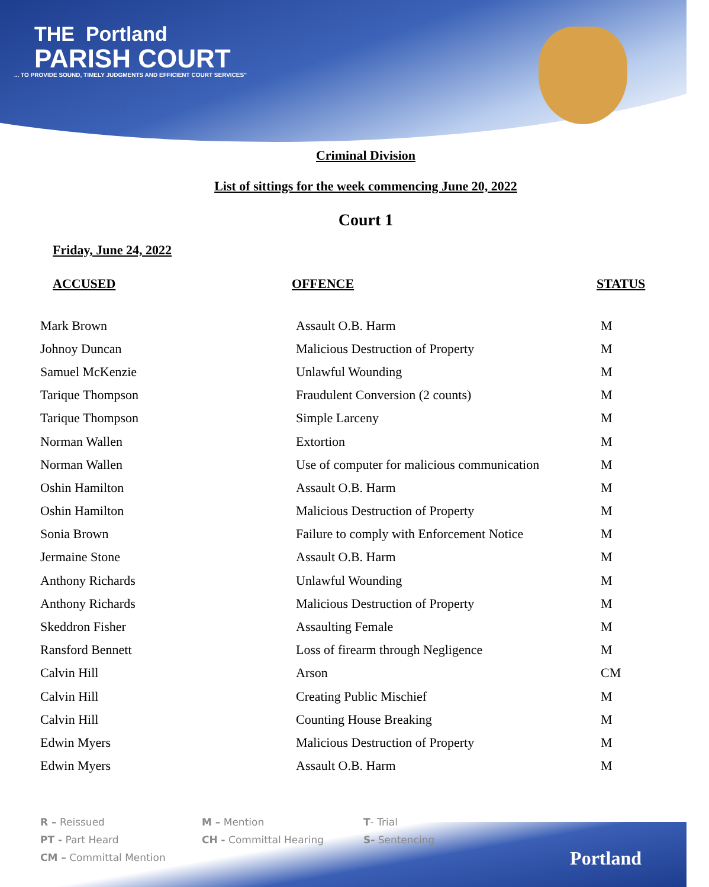THE Portland
PARISH COURT
... TO PROVIDE SOUND, TIMELY JUDGMENTS AND EFFICIENT COURT SERVICES"
Criminal Division
List of sittings for the week commencing June 20, 2022
Court 1
Friday, June 24, 2022
| ACCUSED | OFFENCE | STATUS |
| --- | --- | --- |
| Mark Brown | Assault O.B. Harm | M |
| Johnoy Duncan | Malicious Destruction of Property | M |
| Samuel McKenzie | Unlawful Wounding | M |
| Tarique Thompson | Fraudulent Conversion (2 counts) | M |
| Tarique Thompson | Simple Larceny | M |
| Norman Wallen | Extortion | M |
| Norman Wallen | Use of computer for malicious communication | M |
| Oshin Hamilton | Assault O.B. Harm | M |
| Oshin Hamilton | Malicious Destruction of Property | M |
| Sonia Brown | Failure to comply with Enforcement Notice | M |
| Jermaine Stone | Assault O.B. Harm | M |
| Anthony Richards | Unlawful Wounding | M |
| Anthony Richards | Malicious Destruction of Property | M |
| Skeddron Fisher | Assaulting Female | M |
| Ransford Bennett | Loss of firearm through Negligence | M |
| Calvin Hill | Arson | CM |
| Calvin Hill | Creating Public Mischief | M |
| Calvin Hill | Counting House Breaking | M |
| Edwin Myers | Malicious Destruction of Property | M |
| Edwin Myers | Assault O.B. Harm | M |
R – Reissued
M – Mention
T- Trial
PT - Part Heard
CH - Committal Hearing
S- Sentencing
CM – Committal Mention
Portland